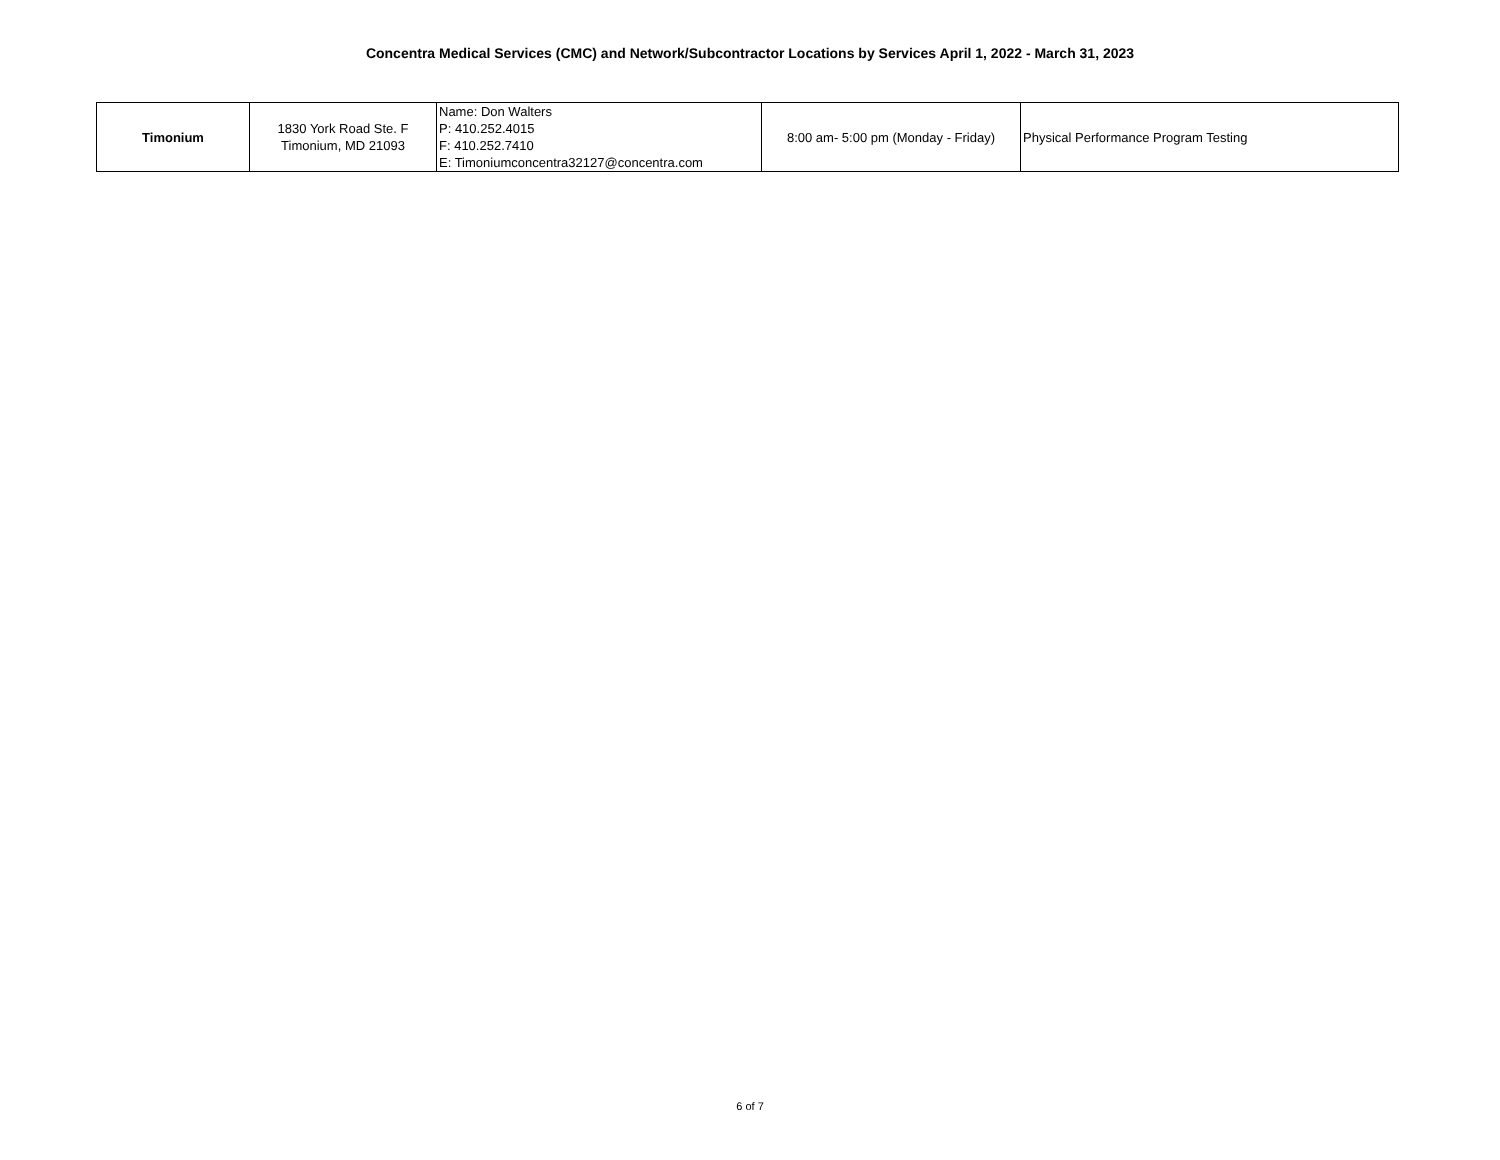Concentra Medical Services (CMC) and Network/Subcontractor Locations by Services April 1, 2022 - March 31, 2023
| Timonium | 1830 York Road Ste. F Timonium, MD 21093 | Name: Don Walters P: 410.252.4015 F: 410.252.7410 E: Timoniumconcentra32127@concentra.com | 8:00 am- 5:00 pm (Monday - Friday) | Physical Performance Program Testing |
6 of 7